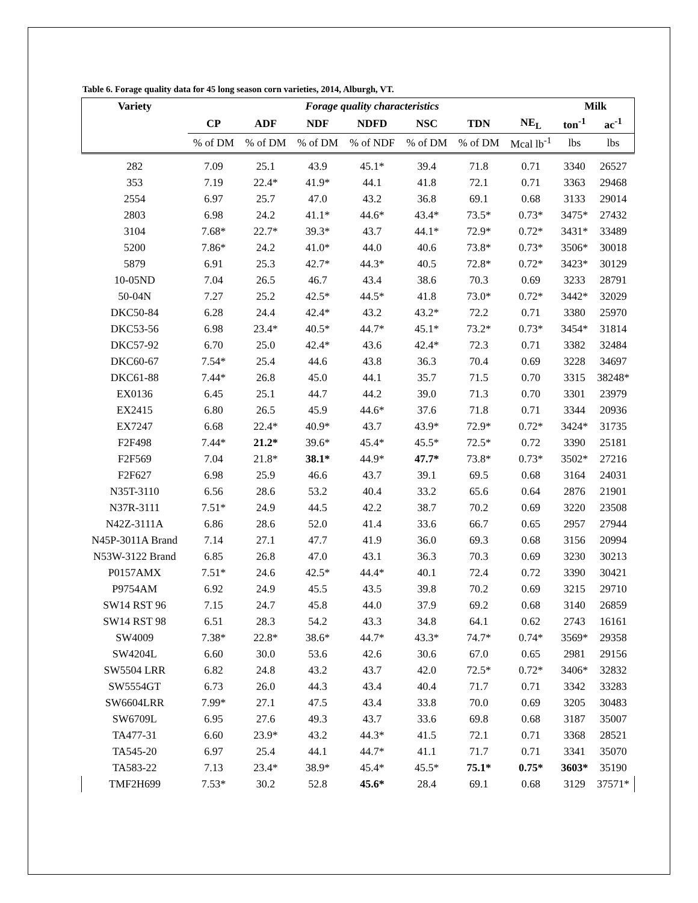Table 6. Forage quality data for 45 long season corn varieties, 2014, Alburgh, VT.
| Variety | Forage quality characteristics | | | | | | | Milk | |
| --- | --- | --- | --- | --- | --- | --- | --- | --- | --- |
| | CP | ADF | NDF | NDFD | NSC | TDN | NE<sub>L</sub> | ton<sup>-1</sup> | ac<sup>-1</sup> |
| | % of DM | % of DM | % of DM | % of NDF | % of DM | % of DM | Mcal lb<sup>-1</sup> | lbs | lbs |
| 282 | 7.09 | 25.1 | 43.9 | 45.1* | 39.4 | 71.8 | 0.71 | 3340 | 26527 |
| 353 | 7.19 | 22.4* | 41.9* | 44.1 | 41.8 | 72.1 | 0.71 | 3363 | 29468 |
| 2554 | 6.97 | 25.7 | 47.0 | 43.2 | 36.8 | 69.1 | 0.68 | 3133 | 29014 |
| 2803 | 6.98 | 24.2 | 41.1* | 44.6* | 43.4* | 73.5* | 0.73* | 3475* | 27432 |
| 3104 | 7.68* | 22.7* | 39.3* | 43.7 | 44.1* | 72.9* | 0.72* | 3431* | 33489 |
| 5200 | 7.86* | 24.2 | 41.0* | 44.0 | 40.6 | 73.8* | 0.73* | 3506* | 30018 |
| 5879 | 6.91 | 25.3 | 42.7* | 44.3* | 40.5 | 72.8* | 0.72* | 3423* | 30129 |
| 10-05ND | 7.04 | 26.5 | 46.7 | 43.4 | 38.6 | 70.3 | 0.69 | 3233 | 28791 |
| 50-04N | 7.27 | 25.2 | 42.5* | 44.5* | 41.8 | 73.0* | 0.72* | 3442* | 32029 |
| DKC50-84 | 6.28 | 24.4 | 42.4* | 43.2 | 43.2* | 72.2 | 0.71 | 3380 | 25970 |
| DKC53-56 | 6.98 | 23.4* | 40.5* | 44.7* | 45.1* | 73.2* | 0.73* | 3454* | 31814 |
| DKC57-92 | 6.70 | 25.0 | 42.4* | 43.6 | 42.4* | 72.3 | 0.71 | 3382 | 32484 |
| DKC60-67 | 7.54* | 25.4 | 44.6 | 43.8 | 36.3 | 70.4 | 0.69 | 3228 | 34697 |
| DKC61-88 | 7.44* | 26.8 | 45.0 | 44.1 | 35.7 | 71.5 | 0.70 | 3315 | 38248* |
| EX0136 | 6.45 | 25.1 | 44.7 | 44.2 | 39.0 | 71.3 | 0.70 | 3301 | 23979 |
| EX2415 | 6.80 | 26.5 | 45.9 | 44.6* | 37.6 | 71.8 | 0.71 | 3344 | 20936 |
| EX7247 | 6.68 | 22.4* | 40.9* | 43.7 | 43.9* | 72.9* | 0.72* | 3424* | 31735 |
| F2F498 | 7.44* | 21.2* | 39.6* | 45.4* | 45.5* | 72.5* | 0.72 | 3390 | 25181 |
| F2F569 | 7.04 | 21.8* | 38.1* | 44.9* | 47.7* | 73.8* | 0.73* | 3502* | 27216 |
| F2F627 | 6.98 | 25.9 | 46.6 | 43.7 | 39.1 | 69.5 | 0.68 | 3164 | 24031 |
| N35T-3110 | 6.56 | 28.6 | 53.2 | 40.4 | 33.2 | 65.6 | 0.64 | 2876 | 21901 |
| N37R-3111 | 7.51* | 24.9 | 44.5 | 42.2 | 38.7 | 70.2 | 0.69 | 3220 | 23508 |
| N42Z-3111A | 6.86 | 28.6 | 52.0 | 41.4 | 33.6 | 66.7 | 0.65 | 2957 | 27944 |
| N45P-3011A Brand | 7.14 | 27.1 | 47.7 | 41.9 | 36.0 | 69.3 | 0.68 | 3156 | 20994 |
| N53W-3122 Brand | 6.85 | 26.8 | 47.0 | 43.1 | 36.3 | 70.3 | 0.69 | 3230 | 30213 |
| P0157AMX | 7.51* | 24.6 | 42.5* | 44.4* | 40.1 | 72.4 | 0.72 | 3390 | 30421 |
| P9754AM | 6.92 | 24.9 | 45.5 | 43.5 | 39.8 | 70.2 | 0.69 | 3215 | 29710 |
| SW14 RST 96 | 7.15 | 24.7 | 45.8 | 44.0 | 37.9 | 69.2 | 0.68 | 3140 | 26859 |
| SW14 RST 98 | 6.51 | 28.3 | 54.2 | 43.3 | 34.8 | 64.1 | 0.62 | 2743 | 16161 |
| SW4009 | 7.38* | 22.8* | 38.6* | 44.7* | 43.3* | 74.7* | 0.74* | 3569* | 29358 |
| SW4204L | 6.60 | 30.0 | 53.6 | 42.6 | 30.6 | 67.0 | 0.65 | 2981 | 29156 |
| SW5504 LRR | 6.82 | 24.8 | 43.2 | 43.7 | 42.0 | 72.5* | 0.72* | 3406* | 32832 |
| SW5554GT | 6.73 | 26.0 | 44.3 | 43.4 | 40.4 | 71.7 | 0.71 | 3342 | 33283 |
| SW6604LRR | 7.99* | 27.1 | 47.5 | 43.4 | 33.8 | 70.0 | 0.69 | 3205 | 30483 |
| SW6709L | 6.95 | 27.6 | 49.3 | 43.7 | 33.6 | 69.8 | 0.68 | 3187 | 35007 |
| TA477-31 | 6.60 | 23.9* | 43.2 | 44.3* | 41.5 | 72.1 | 0.71 | 3368 | 28521 |
| TA545-20 | 6.97 | 25.4 | 44.1 | 44.7* | 41.1 | 71.7 | 0.71 | 3341 | 35070 |
| TA583-22 | 7.13 | 23.4* | 38.9* | 45.4* | 45.5* | 75.1* | 0.75* | 3603* | 35190 |
| TMF2H699 | 7.53* | 30.2 | 52.8 | 45.6* | 28.4 | 69.1 | 0.68 | 3129 | 37571* |